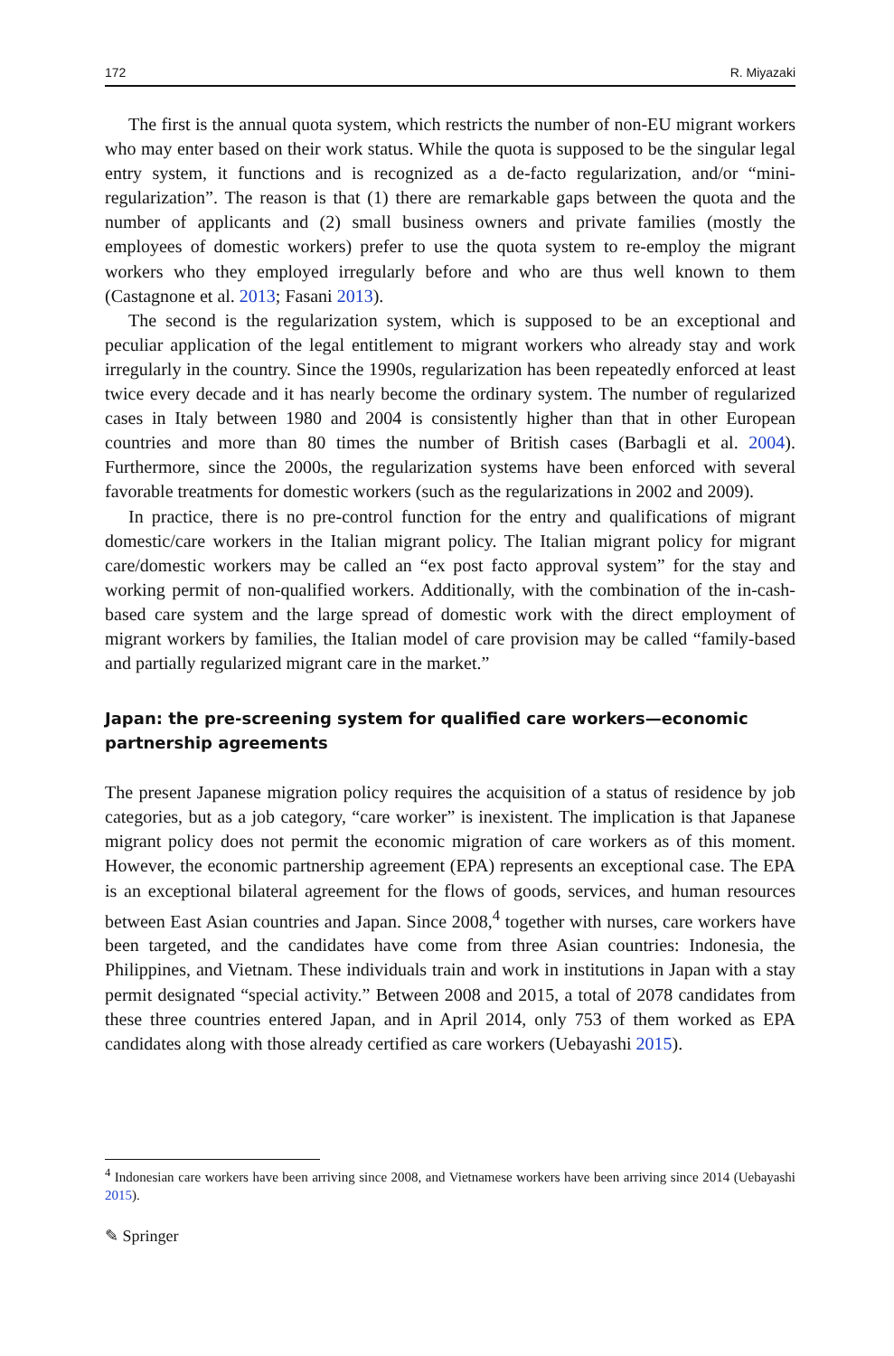172 R. Miyazaki
The first is the annual quota system, which restricts the number of non-EU migrant workers who may enter based on their work status. While the quota is supposed to be the singular legal entry system, it functions and is recognized as a de-facto regularization, and/or “mini-regularization”. The reason is that (1) there are remarkable gaps between the quota and the number of applicants and (2) small business owners and private families (mostly the employees of domestic workers) prefer to use the quota system to re-employ the migrant workers who they employed irregularly before and who are thus well known to them (Castagnone et al. 2013; Fasani 2013).
The second is the regularization system, which is supposed to be an exceptional and peculiar application of the legal entitlement to migrant workers who already stay and work irregularly in the country. Since the 1990s, regularization has been repeatedly enforced at least twice every decade and it has nearly become the ordinary system. The number of regularized cases in Italy between 1980 and 2004 is consistently higher than that in other European countries and more than 80 times the number of British cases (Barbagli et al. 2004). Furthermore, since the 2000s, the regularization systems have been enforced with several favorable treatments for domestic workers (such as the regularizations in 2002 and 2009).
In practice, there is no pre-control function for the entry and qualifications of migrant domestic/care workers in the Italian migrant policy. The Italian migrant policy for migrant care/domestic workers may be called an “ex post facto approval system” for the stay and working permit of non-qualified workers. Additionally, with the combination of the in-cash-based care system and the large spread of domestic work with the direct employment of migrant workers by families, the Italian model of care provision may be called “family-based and partially regularized migrant care in the market.”
Japan: the pre-screening system for qualified care workers—economic partnership agreements
The present Japanese migration policy requires the acquisition of a status of residence by job categories, but as a job category, “care worker” is inexistent. The implication is that Japanese migrant policy does not permit the economic migration of care workers as of this moment. However, the economic partnership agreement (EPA) represents an exceptional case. The EPA is an exceptional bilateral agreement for the flows of goods, services, and human resources between East Asian countries and Japan. Since 2008,<sup>4</sup> together with nurses, care workers have been targeted, and the candidates have come from three Asian countries: Indonesia, the Philippines, and Vietnam. These individuals train and work in institutions in Japan with a stay permit designated “special activity.” Between 2008 and 2015, a total of 2078 candidates from these three countries entered Japan, and in April 2014, only 753 of them worked as EPA candidates along with those already certified as care workers (Uebayashi 2015).
<sup>4</sup> Indonesian care workers have been arriving since 2008, and Vietnamese workers have been arriving since 2014 (Uebayashi 2015).
✎ Springer